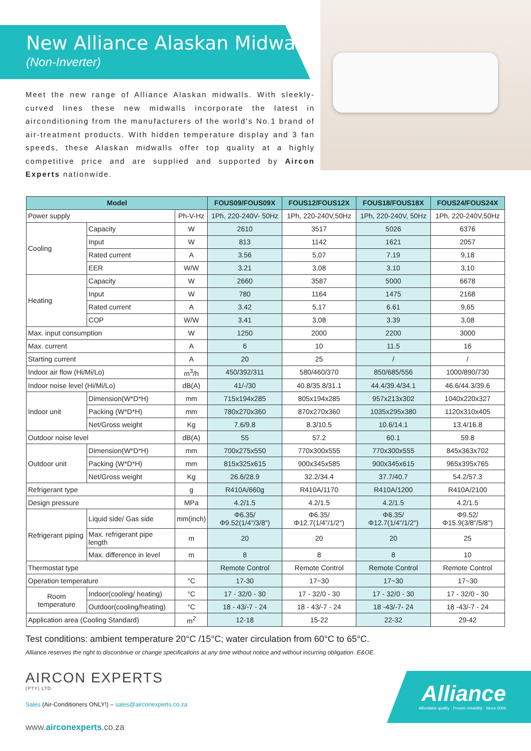New Alliance Alaskan Midwall
(Non-Inverter)
Meet the new range of Alliance Alaskan midwalls. With sleekly-curved lines these new midwalls incorporate the latest in airconditioning from the manufacturers of the world's No.1 brand of air-treatment products. With hidden temperature display and 3 fan speeds, these Alaskan midwalls offer top quality at a highly competitive price and are supplied and supported by Aircon Experts nationwide.
| Model | | | FOUS09/FOUS09X | FOUS12/FOUS12X | FOUS18/FOUS18X | FOUS24/FOUS24X |
| --- | --- | --- | --- | --- | --- | --- |
| Power supply | | Ph-V-Hz | 1Ph, 220-240V- 50Hz | 1Ph, 220-240V,50Hz | 1Ph, 220-240V, 50Hz | 1Ph, 220-240V,50Hz |
| Cooling | Capacity | W | 2610 | 3517 | 5026 | 6376 |
| | Input | W | 813 | 1142 | 1621 | 2057 |
| | Rated current | A | 3.56 | 5,07 | 7.19 | 9,18 |
| | EER | W/W | 3.21 | 3,08 | 3.10 | 3,10 |
| Heating | Capacity | W | 2660 | 3587 | 5000 | 6678 |
| | Input | W | 780 | 1164 | 1475 | 2168 |
| | Rated current | A | 3.42 | 5,17 | 6.61 | 9,65 |
| | COP | W/W | 3.41 | 3,08 | 3.39 | 3,08 |
| Max. input consumption | | W | 1250 | 2000 | 2200 | 3000 |
| Max. current | | A | 6 | 10 | 11.5 | 16 |
| Starting current | | A | 20 | 25 | / | / |
| Indoor air flow (Hi/Mi/Lo) | | m<sup>3</sup>/h | 450/392/311 | 580/460/370 | 850/685/556 | 1000/890/730 |
| Indoor noise level (Hi/Mi/Lo) | | dB(A) | 41/-/30 | 40.8/35.8/31.1 | 44.4/39.4/34.1 | 46.6/44.3/39.6 |
| Indoor unit | Dimension(W*D*H) | mm | 715x194x285 | 805x194x285 | 957x213x302 | 1040x220x327 |
| | Packing (W*D*H) | mm | 780x270x360 | 870x270x360 | 1035x295x380 | 1120x310x405 |
| | Net/Gross weight | Kg | 7.6/9.8 | 8.3/10.5 | 10.6/14.1 | 13.4/16.8 |
| Outdoor noise level | | dB(A) | 55 | 57.2 | 60.1 | 59.8 |
| Outdoor unit | Dimension(W*D*H) | mm | 700x275x550 | 770x300x555 | 770x300x555 | 845x363x702 |
| | Packing (W*D*H) | mm | 815x325x615 | 900x345x585 | 900x345x615 | 965x395x765 |
| | Net/Gross weight | Kg | 26.6/28.9 | 32.2/34.4 | 37.7/40.7 | 54.2/57.3 |
| Refrigerant type | | g | R410A/660g | R410A/1170 | R410A/1200 | R410A/2100 |
| Design pressure | | MPa | 4.2/1.5 | 4.2/1.5 | 4.2/1.5 | 4.2/1.5 |
| Refrigerant piping | Liquid side/ Gas side | mm(inch) | Φ6.35/Φ9.52(1/4"/3/8") | Φ6.35/Φ12.7(1/4"/1/2") | Φ6.35/Φ12.7(1/4"/1/2") | Φ9.52/Φ15.9(3/8"/5/8") |
| | Max. refrigerant pipe length | m | 20 | 20 | 20 | 25 |
| | Max. difference in level | m | 8 | 8 | 8 | 10 |
| Thermostat type | | | Remote Control | Remote Control | Remote Control | Remote Control |
| Operation temperature | | °C | 17-30 | 17~30 | 17~30 | 17~30 |
| Room temperature | Indoor(cooling/ heating) | °C | 17 - 32/0 - 30 | 17 - 32/0 - 30 | 17 - 32/0 - 30 | 17 - 32/0 - 30 |
| | Outdoor(cooling/heating) | °C | 18 - 43/-7 - 24 | 18 - 43/-7 - 24 | 18 -43/-7- 24 | 18 -43/-7 - 24 |
| Application area (Cooling Standard) | | m<sup>2</sup> | 12-18 | 15-22 | 22-32 | 29-42 |
Test conditions: ambient temperature 20°C /15°C; water circulation from 60°C to 65°C.
Alliance reserves the right to discontinue or change specifications at any time without notice and without incurring obligation. E&OE.
AIRCON EXPERTS
(PTY) LTD.
Sales (Air-Conditioners ONLY!) – sales@airconexperts.co.za
www.airconexperts.co.za
Alliance
Affordable quality · Proven reliability · Since 2006